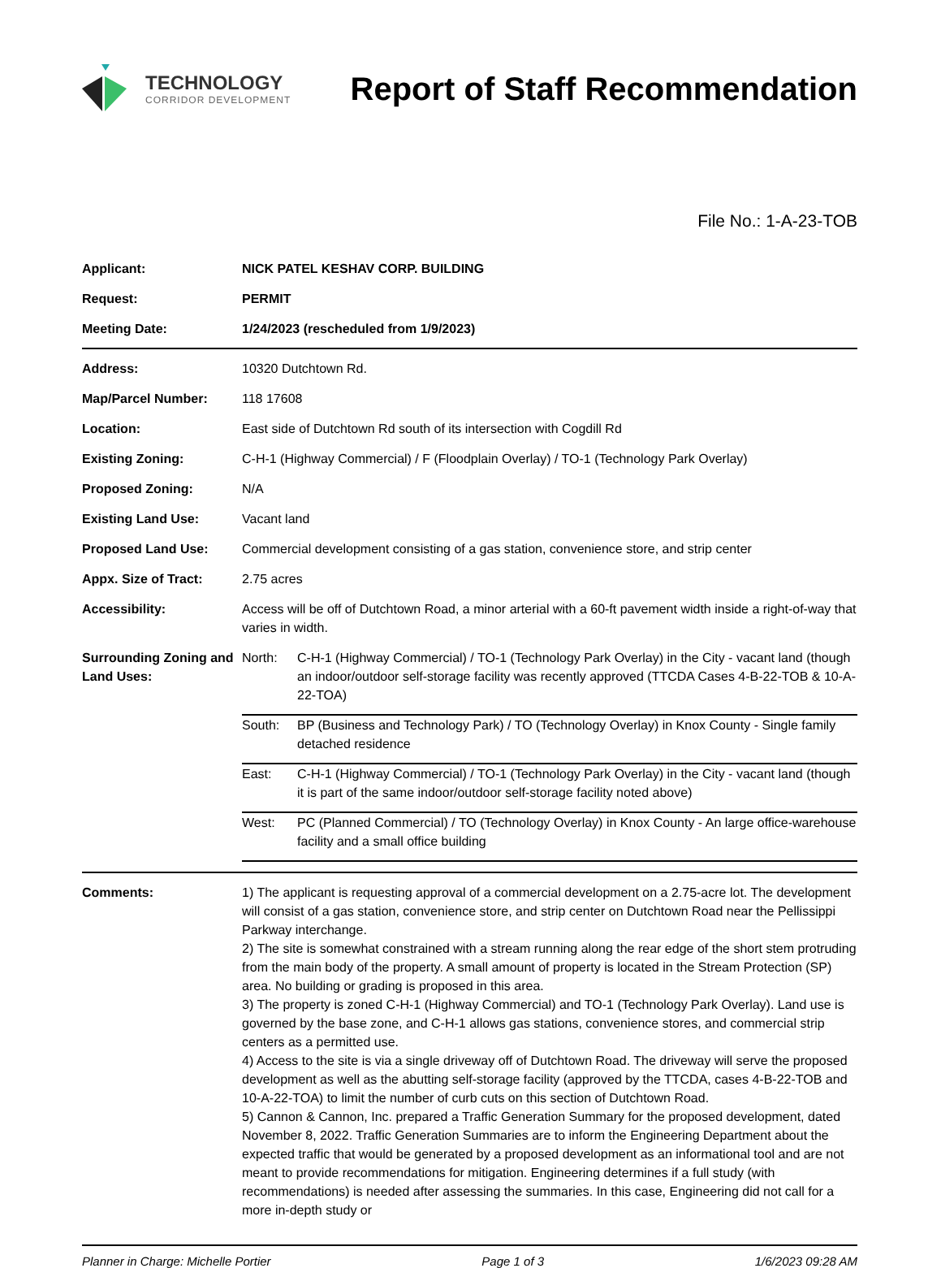TECHNOLOGY
CORRIDOR DEVELOPMENT
Report of Staff Recommendation
File No.: 1-A-23-TOB
| Applicant: | NICK PATEL KESHAV CORP. BUILDING |
| Request: | PERMIT |
| Meeting Date: | 1/24/2023 (rescheduled from 1/9/2023) |
| Address: | 10320 Dutchtown Rd. |
| Map/Parcel Number: | 118 17608 |
| Location: | East side of Dutchtown Rd south of its intersection with Cogdill Rd |
| Existing Zoning: | C-H-1 (Highway Commercial) / F (Floodplain Overlay) / TO-1 (Technology Park Overlay) |
| Proposed Zoning: | N/A |
| Existing Land Use: | Vacant land |
| Proposed Land Use: | Commercial development consisting of a gas station, convenience store, and strip center |
| Appx. Size of Tract: | 2.75 acres |
| Accessibility: | Access will be off of Dutchtown Road, a minor arterial with a 60-ft pavement width inside a right-of-way that varies in width. |
| Surrounding Zoning and Land Uses: | / North: / C-H-1 (Highway Commercial) / TO-1 (Technology Park Overlay) in the City - vacant land (though an indoor/outdoor self-storage facility was recently approved (TTCDA Cases 4-B-22-TOB & 10-A-22-TOA) / / South: / BP (Business and Technology Park) / TO (Technology Overlay) in Knox County - Single family detached residence / / East: / C-H-1 (Highway Commercial) / TO-1 (Technology Park Overlay) in the City - vacant land (though it is part of the same indoor/outdoor self-storage facility noted above) / / West: / PC (Planned Commercial) / TO (Technology Overlay) in Knox County - An large office-warehouse facility and a small office building / |
| Comments: | 1) The applicant is requesting approval of a commercial development on a 2.75-acre lot. The development will consist of a gas station, convenience store, and strip center on Dutchtown Road near the Pellissippi Parkway interchange. 2) The site is somewhat constrained with a stream running along the rear edge of the short stem protruding from the main body of the property. A small amount of property is located in the Stream Protection (SP) area. No building or grading is proposed in this area. 3) The property is zoned C-H-1 (Highway Commercial) and TO-1 (Technology Park Overlay). Land use is governed by the base zone, and C-H-1 allows gas stations, convenience stores, and commercial strip centers as a permitted use. 4) Access to the site is via a single driveway off of Dutchtown Road. The driveway will serve the proposed development as well as the abutting self-storage facility (approved by the TTCDA, cases 4-B-22-TOB and 10-A-22-TOA) to limit the number of curb cuts on this section of Dutchtown Road. 5) Cannon & Cannon, Inc. prepared a Traffic Generation Summary for the proposed development, dated November 8, 2022. Traffic Generation Summaries are to inform the Engineering Department about the expected traffic that would be generated by a proposed development as an informational tool and are not meant to provide recommendations for mitigation. Engineering determines if a full study (with recommendations) is needed after assessing the summaries. In this case, Engineering did not call for a more in-depth study or |
Planner in Charge: Michelle Portier Page 1 of 3 1/6/2023 09:28 AM